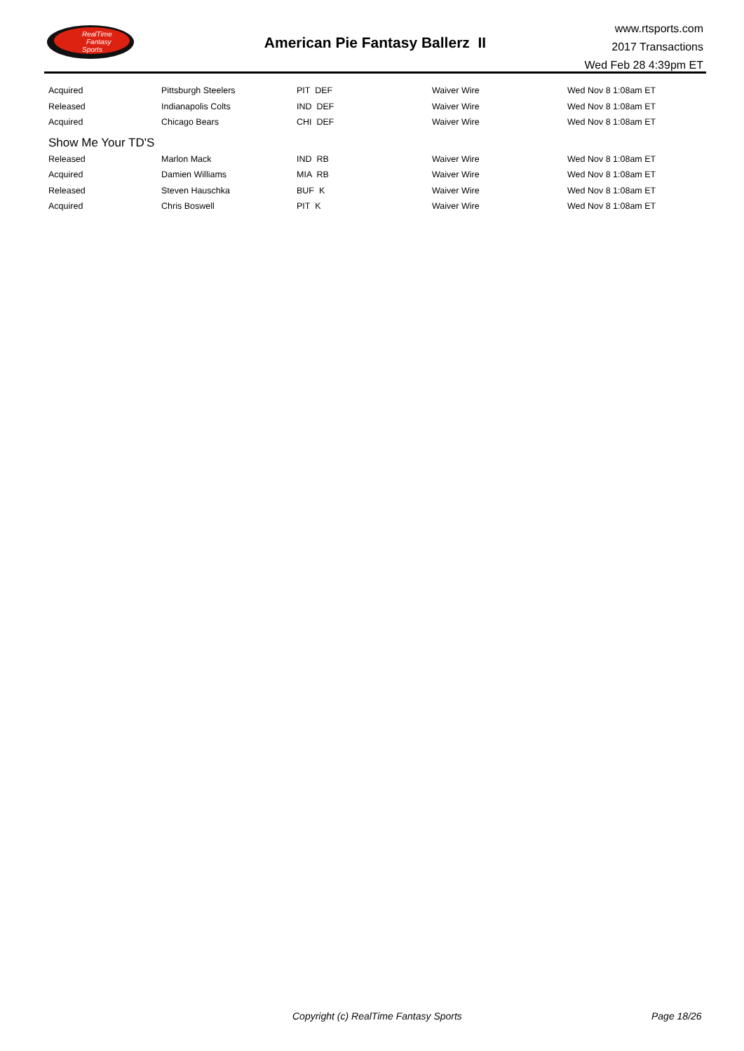RealTime
Fantasy
Sports
American Pie Fantasy Ballerz II
www.rtsports.com
2017 Transactions
Wed Feb 28 4:39pm ET
| Acquired | Pittsburgh Steelers | PIT DEF | Waiver Wire | Wed Nov 8 1:08am ET |
| Released | Indianapolis Colts | IND DEF | Waiver Wire | Wed Nov 8 1:08am ET |
| Acquired | Chicago Bears | CHI DEF | Waiver Wire | Wed Nov 8 1:08am ET |
| Show Me Your TD'S | | | | |
| Released | Marlon Mack | IND RB | Waiver Wire | Wed Nov 8 1:08am ET |
| Acquired | Damien Williams | MIA RB | Waiver Wire | Wed Nov 8 1:08am ET |
| Released | Steven Hauschka | BUF K | Waiver Wire | Wed Nov 8 1:08am ET |
| Acquired | Chris Boswell | PIT K | Waiver Wire | Wed Nov 8 1:08am ET |
Copyright (c) RealTime Fantasy Sports Page 18/26